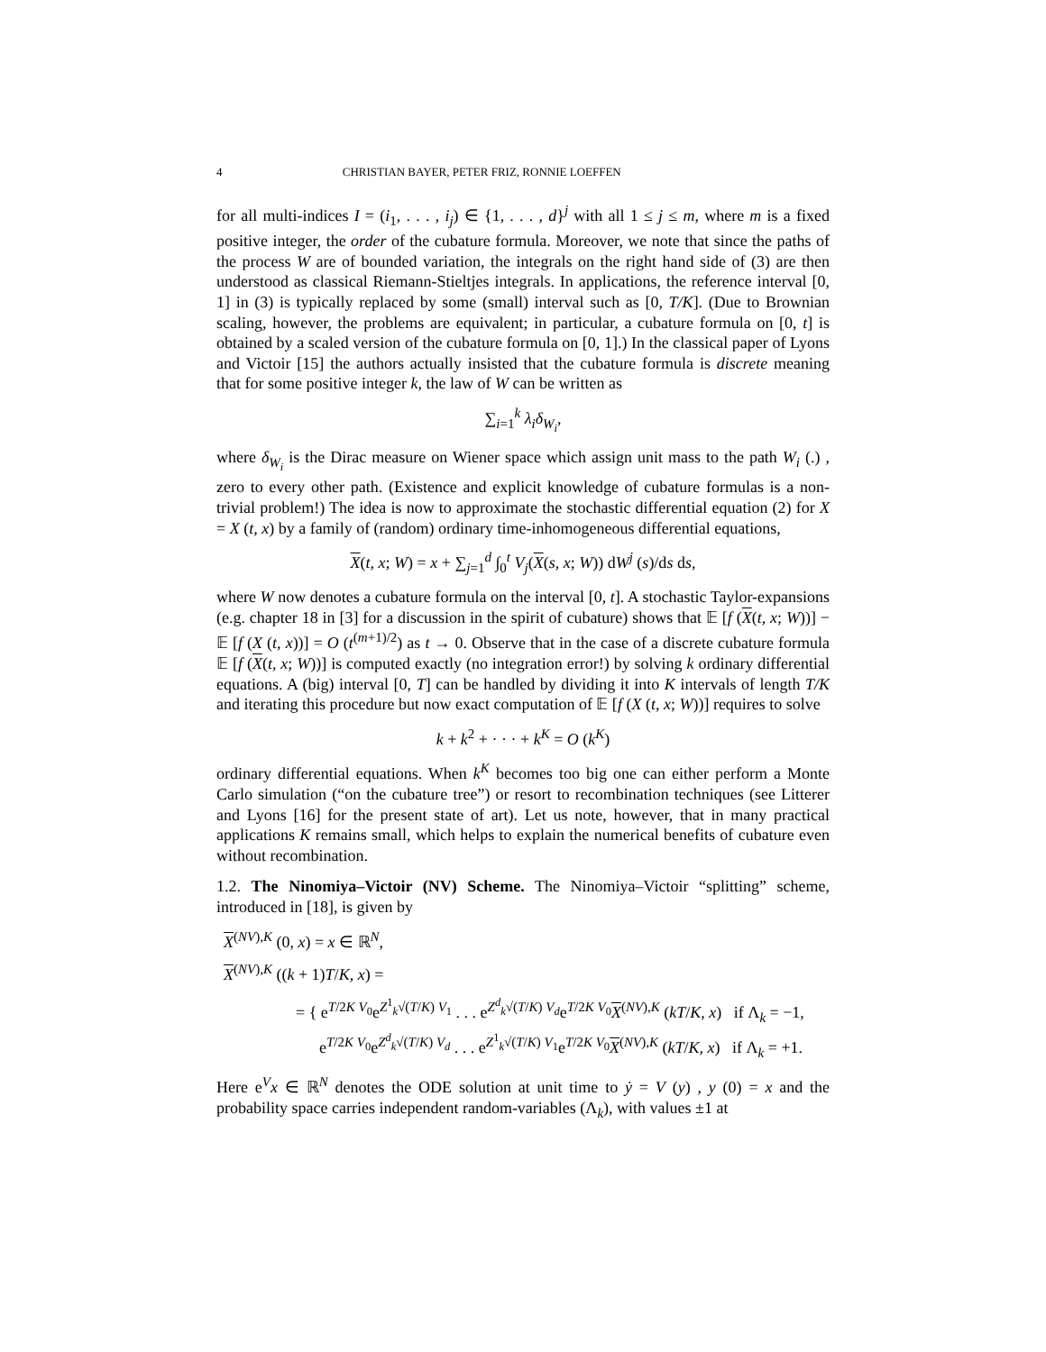4 CHRISTIAN BAYER, PETER FRIZ, RONNIE LOEFFEN
for all multi-indices I = (i<sub>1</sub>, . . . , i<sub>j</sub>) ∈ {1, . . . , d}<sup>j</sup> with all 1 ≤ j ≤ m, where m is a fixed positive integer, the order of the cubature formula. Moreover, we note that since the paths of the process W are of bounded variation, the integrals on the right hand side of (3) are then understood as classical Riemann-Stieltjes integrals. In applications, the reference interval [0, 1] in (3) is typically replaced by some (small) interval such as [0, T/K]. (Due to Brownian scaling, however, the problems are equivalent; in particular, a cubature formula on [0, t] is obtained by a scaled version of the cubature formula on [0, 1].) In the classical paper of Lyons and Victoir [15] the authors actually insisted that the cubature formula is discrete meaning that for some positive integer k, the law of W can be written as
∑<sub>i=1</sub><sup>k</sup> λ<sub>i</sub>δ<sub>W<sub>i</sub></sub>,
where δ<sub>W<sub>i</sub></sub> is the Dirac measure on Wiener space which assign unit mass to the path W<sub>i</sub> (.) , zero to every other path. (Existence and explicit knowledge of cubature formulas is a non-trivial problem!) The idea is now to approximate the stochastic differential equation (2) for X = X (t, x) by a family of (random) ordinary time-inhomogeneous differential equations,
X(t, x; W) = x + ∑<sub>j=1</sub><sup>d</sup> ∫<sub>0</sub><sup>t</sup> V<sub>j</sub>(X(s, x; W)) dW<sup>j</sup> (s)/ds ds,
where W now denotes a cubature formula on the interval [0, t]. A stochastic Taylor-expansions (e.g. chapter 18 in [3] for a discussion in the spirit of cubature) shows that 𝔼 [f (X(t, x; W))] − 𝔼 [f (X (t, x))] = O (t<sup>(m+1)/2</sup>) as t → 0. Observe that in the case of a discrete cubature formula 𝔼 [f (X(t, x; W))] is computed exactly (no integration error!) by solving k ordinary differential equations. A (big) interval [0, T] can be handled by dividing it into K intervals of length T/K and iterating this procedure but now exact computation of 𝔼 [f (X (t, x; W))] requires to solve
k + k<sup>2</sup> + · · · + k<sup>K</sup> = O (k<sup>K</sup>)
ordinary differential equations. When k<sup>K</sup> becomes too big one can either perform a Monte Carlo simulation (“on the cubature tree”) or resort to recombination techniques (see Litterer and Lyons [16] for the present state of art). Let us note, however, that in many practical applications K remains small, which helps to explain the numerical benefits of cubature even without recombination.
1.2. The Ninomiya–Victoir (NV) Scheme. The Ninomiya–Victoir “splitting” scheme, introduced in [18], is given by
X<sup>(NV),K</sup> (0, x) = x ∈ ℝ<sup>N</sup>,
X<sup>(NV),K</sup> ((k + 1)T/K, x) =
= { e<sup>T/2K V<sub>0</sub></sup>e<sup>Z<sup>1</sup><sub>k</sub>√(T/K) V<sub>1</sub></sup> . . . e<sup>Z<sup>d</sup><sub>k</sub>√(T/K) V<sub>d</sub></sup>e<sup>T/2K V<sub>0</sub></sup>X<sup>(NV),K</sup> (kT/K, x) if Λ<sub>k</sub> = −1,
e<sup>T/2K V<sub>0</sub></sup>e<sup>Z<sup>d</sup><sub>k</sub>√(T/K) V<sub>d</sub></sup> . . . e<sup>Z<sup>1</sup><sub>k</sub>√(T/K) V<sub>1</sub></sup>e<sup>T/2K V<sub>0</sub></sup>X<sup>(NV),K</sup> (kT/K, x) if Λ<sub>k</sub> = +1.
Here e<sup>V</sup>x ∈ ℝ<sup>N</sup> denotes the ODE solution at unit time to ẏ = V (y) , y (0) = x and the probability space carries independent random-variables (Λ<sub>k</sub>), with values ±1 at